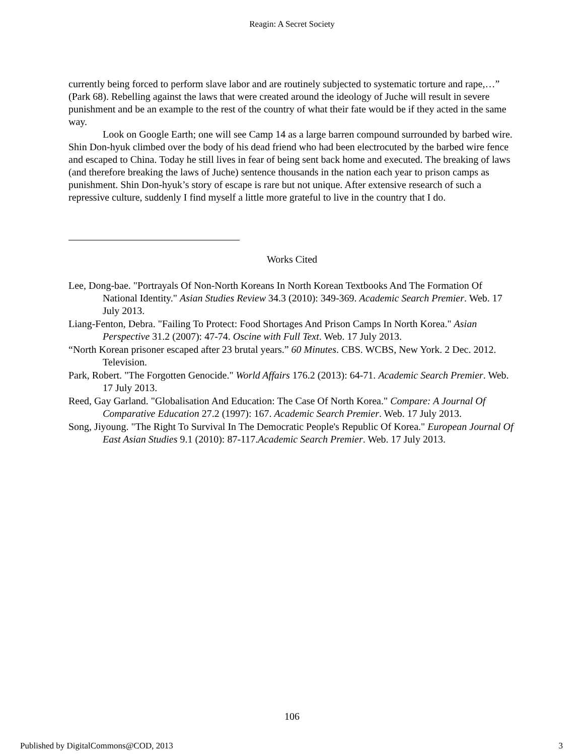Reagin: A Secret Society
currently being forced to perform slave labor and are routinely subjected to systematic torture and rape,…” (Park 68). Rebelling against the laws that were created around the ideology of Juche will result in severe punishment and be an example to the rest of the country of what their fate would be if they acted in the same way.
Look on Google Earth; one will see Camp 14 as a large barren compound surrounded by barbed wire. Shin Don-hyuk climbed over the body of his dead friend who had been electrocuted by the barbed wire fence and escaped to China. Today he still lives in fear of being sent back home and executed. The breaking of laws (and therefore breaking the laws of Juche) sentence thousands in the nation each year to prison camps as punishment. Shin Don-hyuk’s story of escape is rare but not unique. After extensive research of such a repressive culture, suddenly I find myself a little more grateful to live in the country that I do.
Works Cited
Lee, Dong-bae. "Portrayals Of Non-North Koreans In North Korean Textbooks And The Formation Of National Identity." Asian Studies Review 34.3 (2010): 349-369. Academic Search Premier. Web. 17 July 2013.
Liang-Fenton, Debra. "Failing To Protect: Food Shortages And Prison Camps In North Korea." Asian Perspective 31.2 (2007): 47-74. Oscine with Full Text. Web. 17 July 2013.
“North Korean prisoner escaped after 23 brutal years.” 60 Minutes. CBS. WCBS, New York. 2 Dec. 2012. Television.
Park, Robert. "The Forgotten Genocide." World Affairs 176.2 (2013): 64-71. Academic Search Premier. Web. 17 July 2013.
Reed, Gay Garland. "Globalisation And Education: The Case Of North Korea." Compare: A Journal Of Comparative Education 27.2 (1997): 167. Academic Search Premier. Web. 17 July 2013.
Song, Jiyoung. "The Right To Survival In The Democratic People's Republic Of Korea." European Journal Of East Asian Studies 9.1 (2010): 87-117.Academic Search Premier. Web. 17 July 2013.
106
Published by DigitalCommons@COD, 2013 3